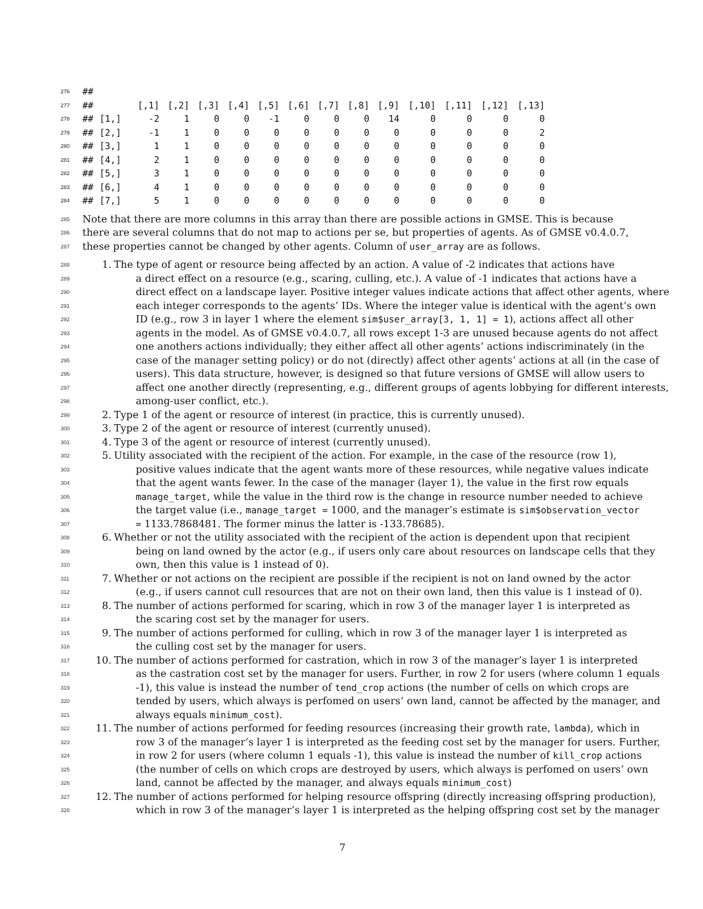| 276 | ## | | | | | | | | | | | | | | |
| 277 | ## | | [,1] | [,2] | [,3] | [,4] | [,5] | [,6] | [,7] | [,8] | [,9] | [,10] | [,11] | [,12] | [,13] |
| 278 | ## | [1,] | -2 | 1 | 0 | 0 | -1 | 0 | 0 | 0 | 14 | 0 | 0 | 0 | 0 |
| 279 | ## | [2,] | -1 | 1 | 0 | 0 | 0 | 0 | 0 | 0 | 0 | 0 | 0 | 0 | 2 |
| 280 | ## | [3,] | 1 | 1 | 0 | 0 | 0 | 0 | 0 | 0 | 0 | 0 | 0 | 0 | 0 |
| 281 | ## | [4,] | 2 | 1 | 0 | 0 | 0 | 0 | 0 | 0 | 0 | 0 | 0 | 0 | 0 |
| 282 | ## | [5,] | 3 | 1 | 0 | 0 | 0 | 0 | 0 | 0 | 0 | 0 | 0 | 0 | 0 |
| 283 | ## | [6,] | 4 | 1 | 0 | 0 | 0 | 0 | 0 | 0 | 0 | 0 | 0 | 0 | 0 |
| 284 | ## | [7,] | 5 | 1 | 0 | 0 | 0 | 0 | 0 | 0 | 0 | 0 | 0 | 0 | 0 |
285 Note that there are more columns in this array than there are possible actions in GMSE. This is because
286 there are several columns that do not map to actions per se, but properties of agents. As of GMSE v0.4.0.7,
287 these properties cannot be changed by other agents. Column of user_array are as follows.
288 1. The type of agent or resource being affected by an action. A value of -2 indicates that actions have
289 a direct effect on a resource (e.g., scaring, culling, etc.). A value of -1 indicates that actions have a
290 direct effect on a landscape layer. Positive integer values indicate actions that affect other agents, where
291 each integer corresponds to the agents’ IDs. Where the integer value is identical with the agent’s own
292 ID (e.g., row 3 in layer 1 where the element sim$user_array[3, 1, 1] = 1), actions affect all other
293 agents in the model. As of GMSE v0.4.0.7, all rows except 1-3 are unused because agents do not affect
294 one anothers actions individually; they either affect all other agents’ actions indiscriminately (in the
295 case of the manager setting policy) or do not (directly) affect other agents’ actions at all (in the case of
296 users). This data structure, however, is designed so that future versions of GMSE will allow users to
297 affect one another directly (representing, e.g., different groups of agents lobbying for different interests,
298 among-user conflict, etc.).
299 2. Type 1 of the agent or resource of interest (in practice, this is currently unused).
300 3. Type 2 of the agent or resource of interest (currently unused).
301 4. Type 3 of the agent or resource of interest (currently unused).
302 5. Utility associated with the recipient of the action. For example, in the case of the resource (row 1),
303 positive values indicate that the agent wants more of these resources, while negative values indicate
304 that the agent wants fewer. In the case of the manager (layer 1), the value in the first row equals
305 manage_target, while the value in the third row is the change in resource number needed to achieve
306 the target value (i.e., manage_target = 1000, and the manager’s estimate is sim$observation_vector
307 = 1133.7868481. The former minus the latter is -133.78685).
308 6. Whether or not the utility associated with the recipient of the action is dependent upon that recipient
309 being on land owned by the actor (e.g., if users only care about resources on landscape cells that they
310 own, then this value is 1 instead of 0).
311 7. Whether or not actions on the recipient are possible if the recipient is not on land owned by the actor
312 (e.g., if users cannot cull resources that are not on their own land, then this value is 1 instead of 0).
313 8. The number of actions performed for scaring, which in row 3 of the manager layer 1 is interpreted as
314 the scaring cost set by the manager for users.
315 9. The number of actions performed for culling, which in row 3 of the manager layer 1 is interpreted as
316 the culling cost set by the manager for users.
317 10. The number of actions performed for castration, which in row 3 of the manager’s layer 1 is interpreted
318 as the castration cost set by the manager for users. Further, in row 2 for users (where column 1 equals
319 -1), this value is instead the number of tend_crop actions (the number of cells on which crops are
320 tended by users, which always is perfomed on users’ own land, cannot be affected by the manager, and
321 always equals minimum_cost).
322 11. The number of actions performed for feeding resources (increasing their growth rate, lambda), which in
323 row 3 of the manager’s layer 1 is interpreted as the feeding cost set by the manager for users. Further,
324 in row 2 for users (where column 1 equals -1), this value is instead the number of kill_crop actions
325 (the number of cells on which crops are destroyed by users, which always is perfomed on users’ own
326 land, cannot be affected by the manager, and always equals minimum_cost)
327 12. The number of actions performed for helping resource offspring (directly increasing offspring production),
328 which in row 3 of the manager’s layer 1 is interpreted as the helping offspring cost set by the manager
7